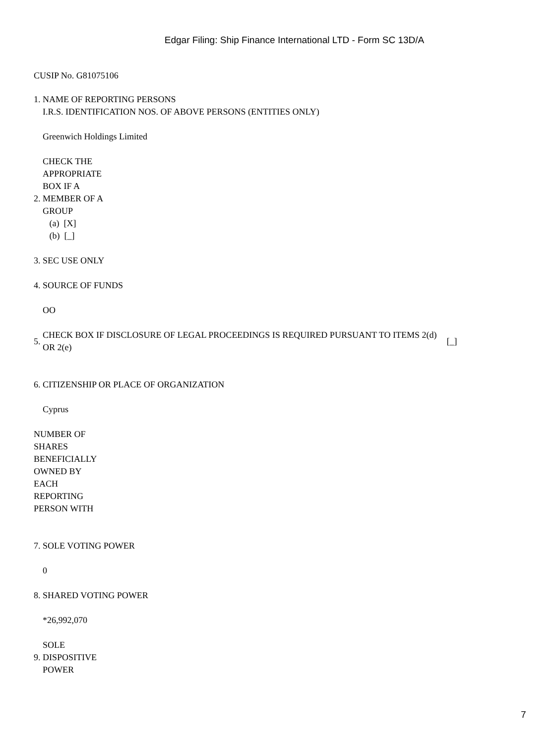Edgar Filing: Ship Finance International LTD - Form SC 13D/A
CUSIP No. G81075106
| 1. | NAME OF REPORTING PERSONS I.R.S. IDENTIFICATION NOS. OF ABOVE PERSONS (ENTITIES ONLY) Greenwich Holdings Limited | |
| 2. | CHECK THE APPROPRIATE BOX IF A MEMBER OF A GROUP (a) [X] (b) [_] | |
| 3. | SEC USE ONLY | |
| 4. | SOURCE OF FUNDS OO | |
| 5. | CHECK BOX IF DISCLOSURE OF LEGAL PROCEEDINGS IS REQUIRED PURSUANT TO ITEMS 2(d) OR 2(e) | [_] |
| 6. | CITIZENSHIP OR PLACE OF ORGANIZATION Cyprus | |
NUMBER OF
SHARES
BENEFICIALLY
OWNED BY
EACH
REPORTING
PERSON WITH
| 7. | SOLE VOTING POWER 0 |
| 8. | SHARED VOTING POWER *26,992,070 |
| 9. | SOLE DISPOSITIVE POWER |
7